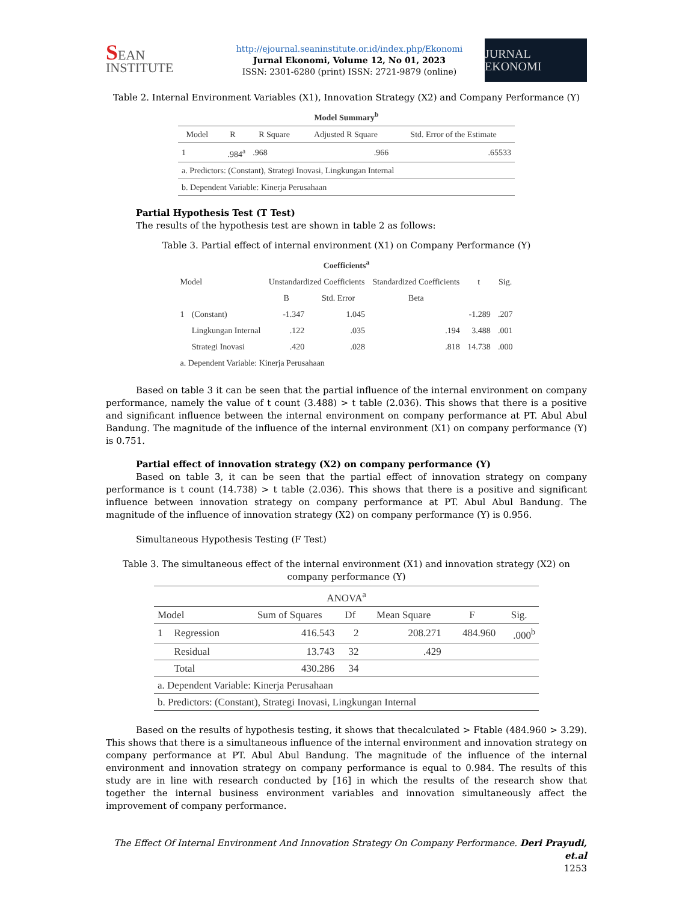SEAN INSTITUTE
http://ejournal.seaninstitute.or.id/index.php/Ekonomi
Jurnal Ekonomi, Volume 12, No 01, 2023
ISSN: 2301-6280 (print) ISSN: 2721-9879 (online)
JURNAL EKONOMI
Table 2. Internal Environment Variables (X1), Innovation Strategy (X2) and Company Performance (Y)
| Model Summary<sup>b</sup> | | | | |
| --- | --- | --- | --- | --- |
| Model | R | R Square | Adjusted R Square | Std. Error of the Estimate |
| 1 | .984<sup>a</sup> | .968 | .966 | .65533 |
| a. Predictors: (Constant), Strategi Inovasi, Lingkungan Internal | | | | |
| b. Dependent Variable: Kinerja Perusahaan | | | | |
Partial Hypothesis Test (T Test)
The results of the hypothesis test are shown in table 2 as follows:
Table 3. Partial effect of internal environment (X1) on Company Performance (Y)
| Coefficients<sup>a</sup> | | | | | | |
| --- | --- | --- | --- | --- | --- | --- |
| Model | | Unstandardized Coefficients | | Standardized Coefficients | t | Sig. |
| | | B | Std. Error | Beta | | |
| 1 | (Constant) | -1.347 | 1.045 | | -1.289 | .207 |
| | Lingkungan Internal | .122 | .035 | .194 | 3.488 | .001 |
| | Strategi Inovasi | .420 | .028 | .818 | 14.738 | .000 |
| a. Dependent Variable: Kinerja Perusahaan | | | | | | |
Based on table 3 it can be seen that the partial influence of the internal environment on company performance, namely the value of t count (3.488) > t table (2.036). This shows that there is a positive and significant influence between the internal environment on company performance at PT. Abul Abul Bandung. The magnitude of the influence of the internal environment (X1) on company performance (Y) is 0.751.
Partial effect of innovation strategy (X2) on company performance (Y)
Based on table 3, it can be seen that the partial effect of innovation strategy on company performance is t count (14.738) > t table (2.036). This shows that there is a positive and significant influence between innovation strategy on company performance at PT. Abul Abul Bandung. The magnitude of the influence of innovation strategy (X2) on company performance (Y) is 0.956.
Simultaneous Hypothesis Testing (F Test)
Table 3. The simultaneous effect of the internal environment (X1) and innovation strategy (X2) on company performance (Y)
| ANOVA<sup>a</sup> | | | | | | |
| --- | --- | --- | --- | --- | --- | --- |
| Model | | Sum of Squares | Df | Mean Square | F | Sig. |
| 1 | Regression | 416.543 | 2 | 208.271 | 484.960 | .000<sup>b</sup> |
| | Residual | 13.743 | 32 | .429 | | |
| | Total | 430.286 | 34 | | | |
| a. Dependent Variable: Kinerja Perusahaan | | | | | | |
| b. Predictors: (Constant), Strategi Inovasi, Lingkungan Internal | | | | | | |
Based on the results of hypothesis testing, it shows that thecalculated > Ftable (484.960 > 3.29). This shows that there is a simultaneous influence of the internal environment and innovation strategy on company performance at PT. Abul Abul Bandung. The magnitude of the influence of the internal environment and innovation strategy on company performance is equal to 0.984. The results of this study are in line with research conducted by [16] in which the results of the research show that together the internal business environment variables and innovation simultaneously affect the improvement of company performance.
The Effect Of Internal Environment And Innovation Strategy On Company Performance. Deri Prayudi, et.al
1253